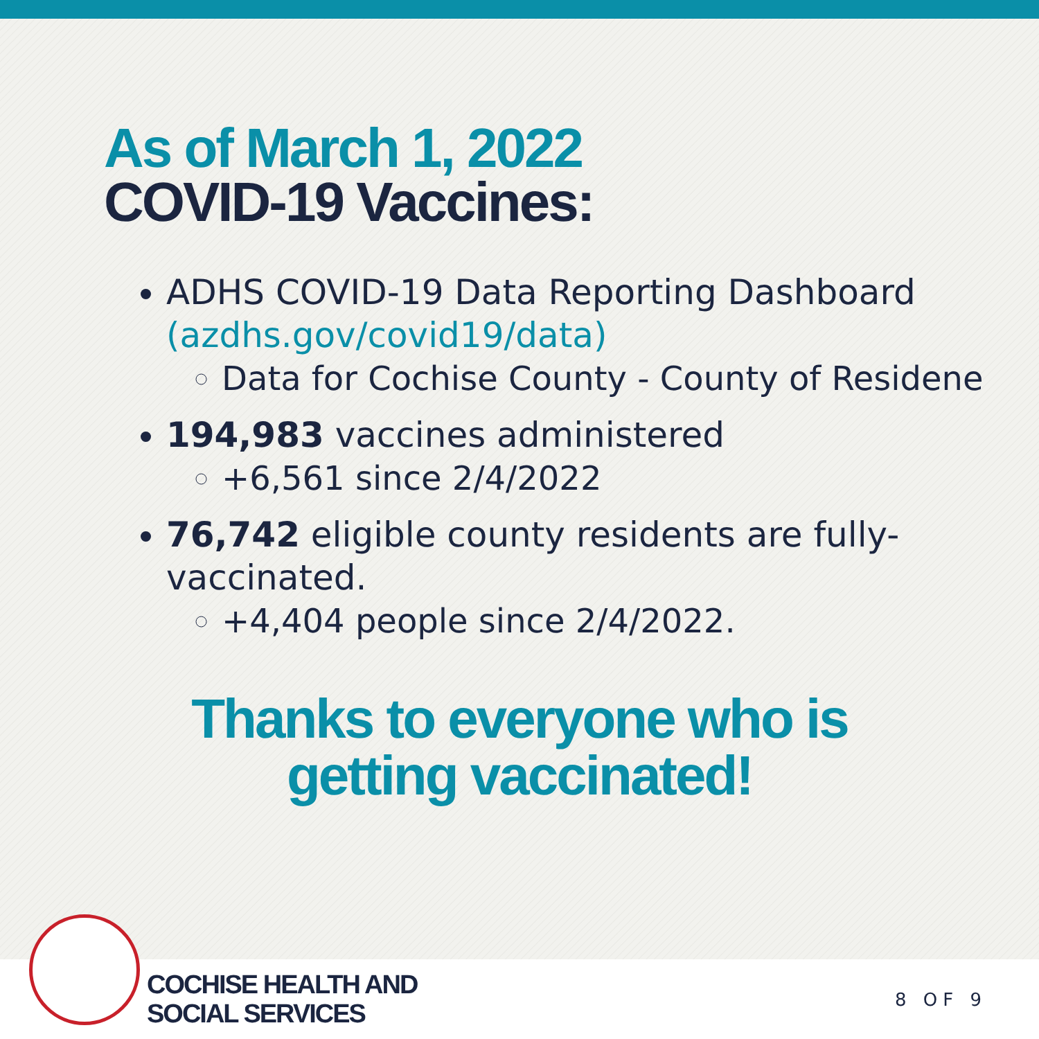As of March 1, 2022
COVID-19 Vaccines:
ADHS COVID-19 Data Reporting Dashboard (azdhs.gov/covid19/data)
Data for Cochise County - County of Residene
194,983 vaccines administered
+6,561 since 2/4/2022
76,742 eligible county residents are fully-vaccinated.
+4,404 people since 2/4/2022.
Thanks to everyone who is
getting vaccinated!
COCHISE HEALTH AND
SOCIAL SERVICES
8 OF 9